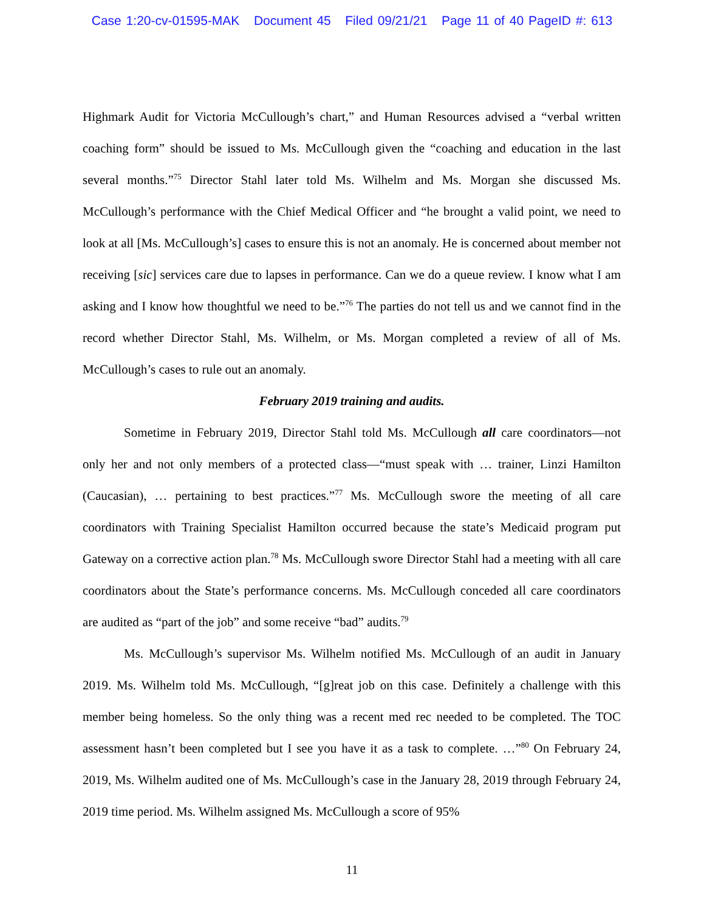Case 1:20-cv-01595-MAK Document 45 Filed 09/21/21 Page 11 of 40 PageID #: 613
Highmark Audit for Victoria McCullough’s chart,” and Human Resources advised a “verbal written coaching form” should be issued to Ms. McCullough given the “coaching and education in the last several months.”<sup>75</sup> Director Stahl later told Ms. Wilhelm and Ms. Morgan she discussed Ms. McCullough’s performance with the Chief Medical Officer and “he brought a valid point, we need to look at all [Ms. McCullough’s] cases to ensure this is not an anomaly. He is concerned about member not receiving [sic] services care due to lapses in performance. Can we do a queue review. I know what I am asking and I know how thoughtful we need to be.”<sup>76</sup> The parties do not tell us and we cannot find in the record whether Director Stahl, Ms. Wilhelm, or Ms. Morgan completed a review of all of Ms. McCullough’s cases to rule out an anomaly.
February 2019 training and audits.
Sometime in February 2019, Director Stahl told Ms. McCullough all care coordinators—not only her and not only members of a protected class—“must speak with … trainer, Linzi Hamilton (Caucasian), … pertaining to best practices.”<sup>77</sup> Ms. McCullough swore the meeting of all care coordinators with Training Specialist Hamilton occurred because the state’s Medicaid program put Gateway on a corrective action plan.<sup>78</sup> Ms. McCullough swore Director Stahl had a meeting with all care coordinators about the State’s performance concerns. Ms. McCullough conceded all care coordinators are audited as “part of the job” and some receive “bad” audits.<sup>79</sup>
Ms. McCullough’s supervisor Ms. Wilhelm notified Ms. McCullough of an audit in January 2019. Ms. Wilhelm told Ms. McCullough, “[g]reat job on this case. Definitely a challenge with this member being homeless. So the only thing was a recent med rec needed to be completed. The TOC assessment hasn’t been completed but I see you have it as a task to complete. …”<sup>80</sup> On February 24, 2019, Ms. Wilhelm audited one of Ms. McCullough’s case in the January 28, 2019 through February 24, 2019 time period. Ms. Wilhelm assigned Ms. McCullough a score of 95%
11